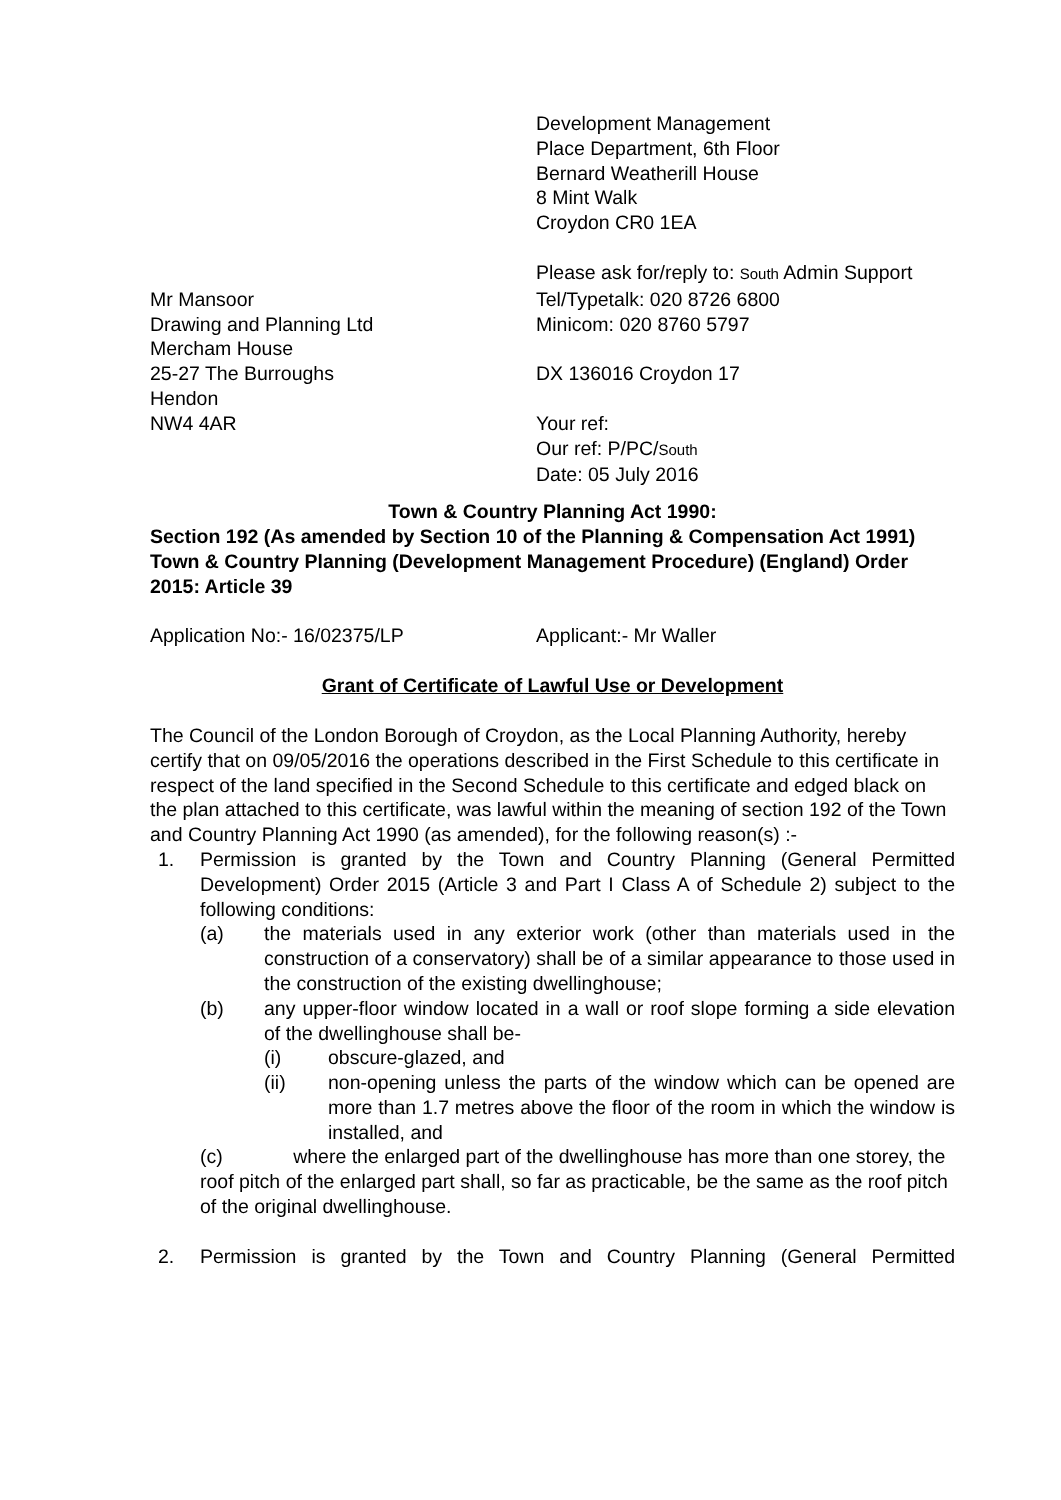Development Management
Place Department, 6th Floor
Bernard Weatherill House
8 Mint Walk
Croydon CR0 1EA
Please ask for/reply to: South Admin Support
Mr Mansoor
Drawing and Planning Ltd
Mercham House
25-27 The Burroughs
Hendon
NW4 4AR
Tel/Typetalk: 020 8726 6800
Minicom: 020 8760 5797
DX 136016 Croydon 17
Your ref:
Our ref: P/PC/South
Date: 05 July 2016
Town & Country Planning Act 1990:
Section 192 (As amended by Section 10 of the Planning & Compensation Act 1991) Town & Country Planning (Development Management Procedure) (England) Order 2015: Article 39
Application No:- 16/02375/LP Applicant:- Mr Waller
Grant of Certificate of Lawful Use or Development
The Council of the London Borough of Croydon, as the Local Planning Authority, hereby certify that on 09/05/2016 the operations described in the First Schedule to this certificate in respect of the land specified in the Second Schedule to this certificate and edged black on the plan attached to this certificate, was lawful within the meaning of section 192 of the Town and Country Planning Act 1990 (as amended), for the following reason(s) :-
1. Permission is granted by the Town and Country Planning (General Permitted Development) Order 2015 (Article 3 and Part I Class A of Schedule 2) subject to the following conditions:
(a) the materials used in any exterior work (other than materials used in the construction of a conservatory) shall be of a similar appearance to those used in the construction of the existing dwellinghouse;
(b) any upper-floor window located in a wall or roof slope forming a side elevation of the dwellinghouse shall be-
(i) obscure-glazed, and
(ii) non-opening unless the parts of the window which can be opened are more than 1.7 metres above the floor of the room in which the window is installed, and
(c) where the enlarged part of the dwellinghouse has more than one storey, the roof pitch of the enlarged part shall, so far as practicable, be the same as the roof pitch of the original dwellinghouse.
2. Permission is granted by the Town and Country Planning (General Permitted